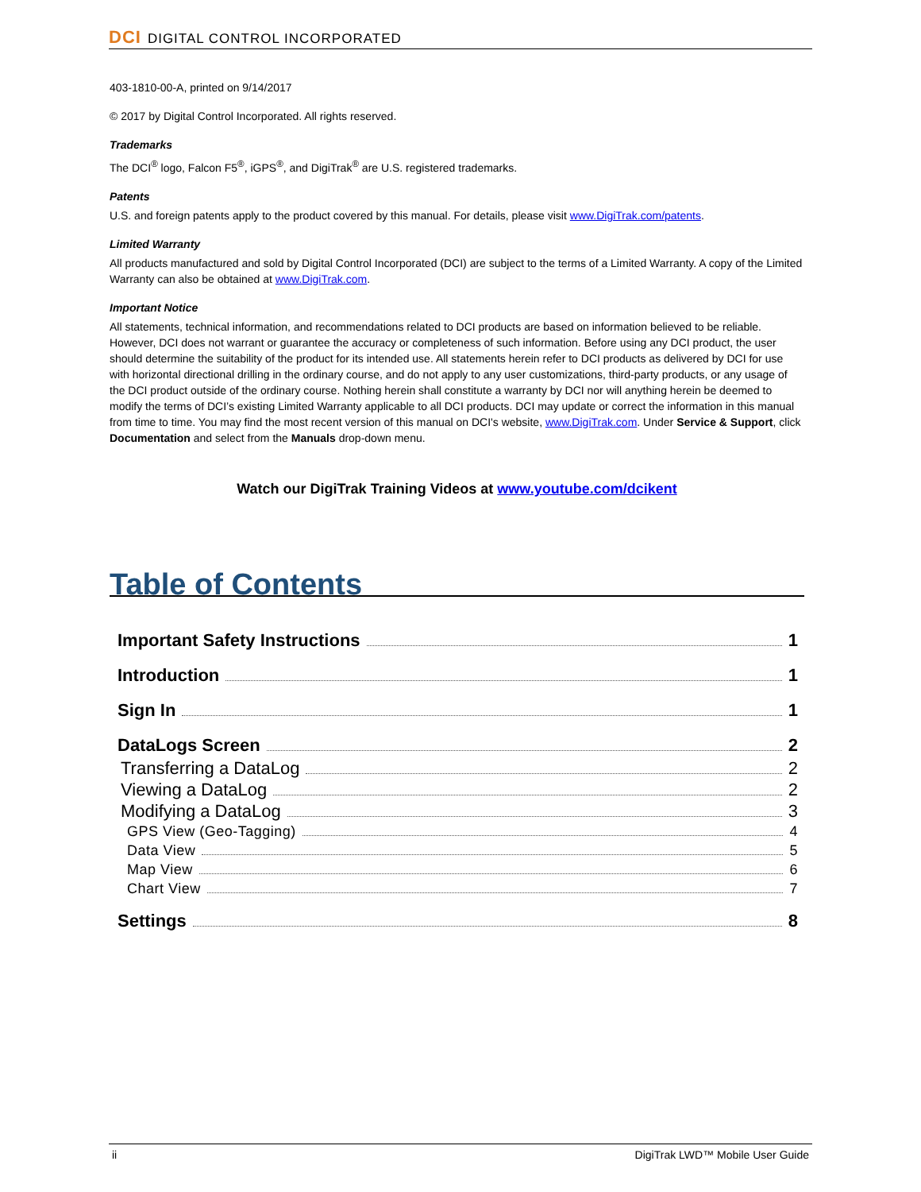DCI DIGITAL CONTROL INCORPORATED
403-1810-00-A, printed on 9/14/2017
© 2017 by Digital Control Incorporated. All rights reserved.
Trademarks
The DCI<sup>®</sup> logo, Falcon F5<sup>®</sup>, iGPS<sup>®</sup>, and DigiTrak<sup>®</sup> are U.S. registered trademarks.
Patents
U.S. and foreign patents apply to the product covered by this manual. For details, please visit www.DigiTrak.com/patents.
Limited Warranty
All products manufactured and sold by Digital Control Incorporated (DCI) are subject to the terms of a Limited Warranty. A copy of the Limited Warranty can also be obtained at www.DigiTrak.com.
Important Notice
All statements, technical information, and recommendations related to DCI products are based on information believed to be reliable. However, DCI does not warrant or guarantee the accuracy or completeness of such information. Before using any DCI product, the user should determine the suitability of the product for its intended use. All statements herein refer to DCI products as delivered by DCI for use with horizontal directional drilling in the ordinary course, and do not apply to any user customizations, third-party products, or any usage of the DCI product outside of the ordinary course. Nothing herein shall constitute a warranty by DCI nor will anything herein be deemed to modify the terms of DCI’s existing Limited Warranty applicable to all DCI products. DCI may update or correct the information in this manual from time to time. You may find the most recent version of this manual on DCI's website, www.DigiTrak.com. Under Service & Support, click Documentation and select from the Manuals drop-down menu.
Watch our DigiTrak Training Videos at www.youtube.com/dcikent
Table of Contents
Important Safety Instructions 1
Introduction 1
Sign In 1
DataLogs Screen 2
Transferring a DataLog 2
Viewing a DataLog 2
Modifying a DataLog 3
GPS View (Geo-Tagging) 4
Data View 5
Map View 6
Chart View 7
Settings 8
ii DigiTrak LWD™ Mobile User Guide